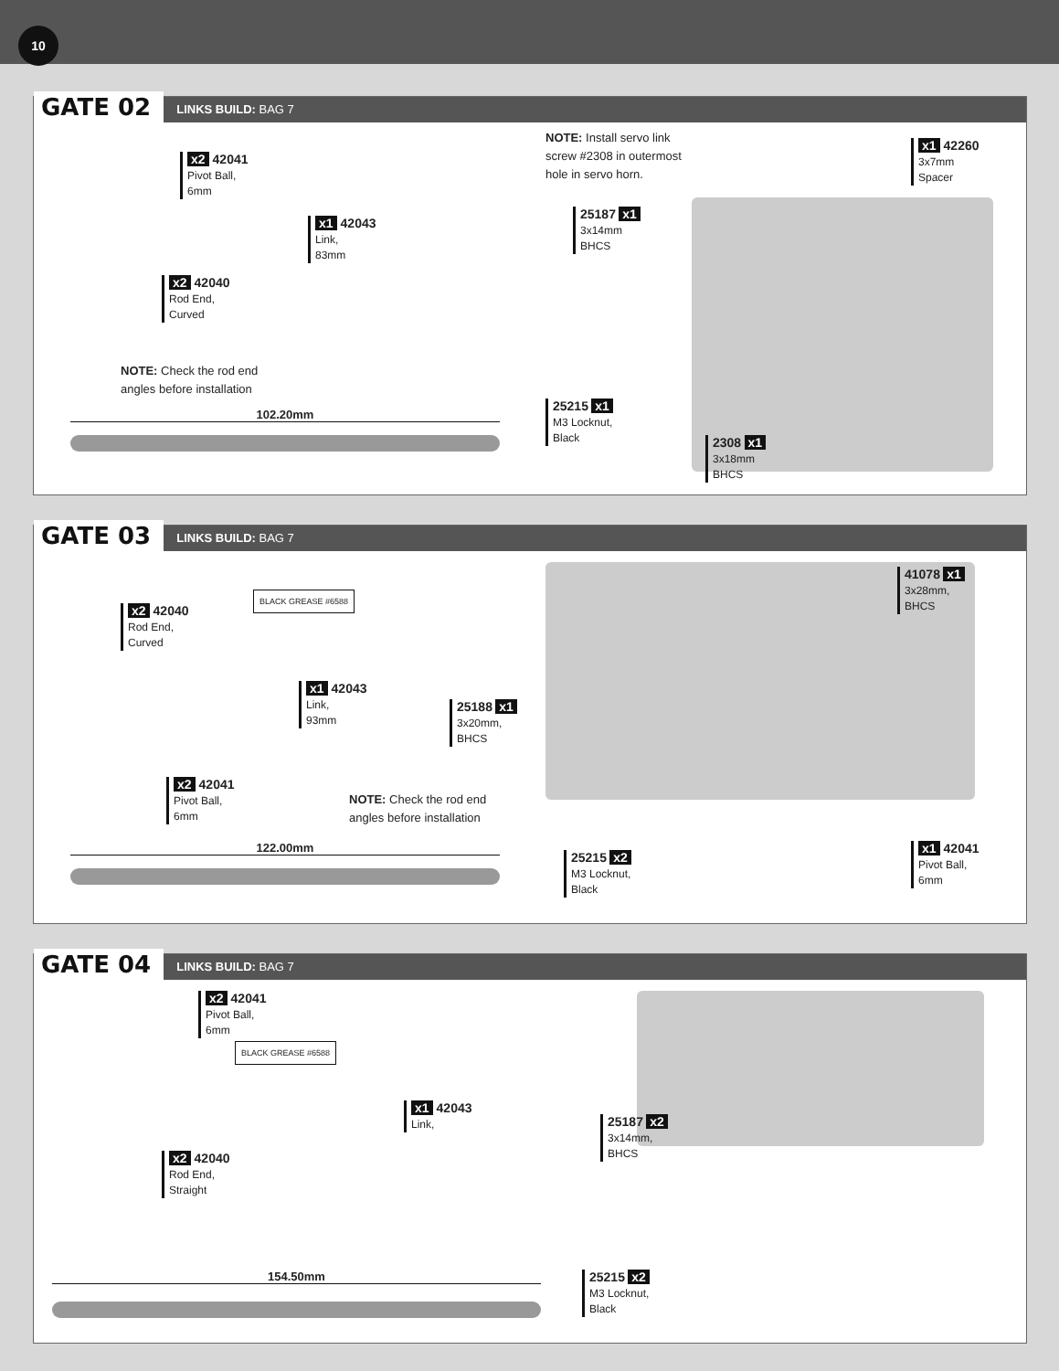10
GATE 02
LINKS BUILD: BAG 7
x2 42041
Pivot Ball,
6mm
x1 42043
Link,
83mm
x2 42040
Rod End,
Curved
NOTE: Check the rod end
angles before installation
102.20mm
NOTE: Install servo link
screw #2308 in outermost
hole in servo horn.
x1 42260
3x7mm
Spacer
25187 x1
3x14mm
BHCS
25215 x1
M3 Locknut,
Black
2308 x1
3x18mm
BHCS
GATE 03
LINKS BUILD: BAG 7
BLACK GREASE #6588
x2 42040
Rod End,
Curved
x1 42043
Link,
93mm
x2 42041
Pivot Ball,
6mm
NOTE: Check the rod end
angles before installation
122.00mm
41078 x1
3x28mm,
BHCS
25188 x1
3x20mm,
BHCS
25215 x2
M3 Locknut,
Black
x1 42041
Pivot Ball,
6mm
GATE 04
LINKS BUILD: BAG 7
x2 42041
Pivot Ball,
6mm
BLACK GREASE #6588
x1 42043
Link,
x2 42040
Rod End,
Straight
154.50mm
25187 x2
3x14mm,
BHCS
25215 x2
M3 Locknut,
Black